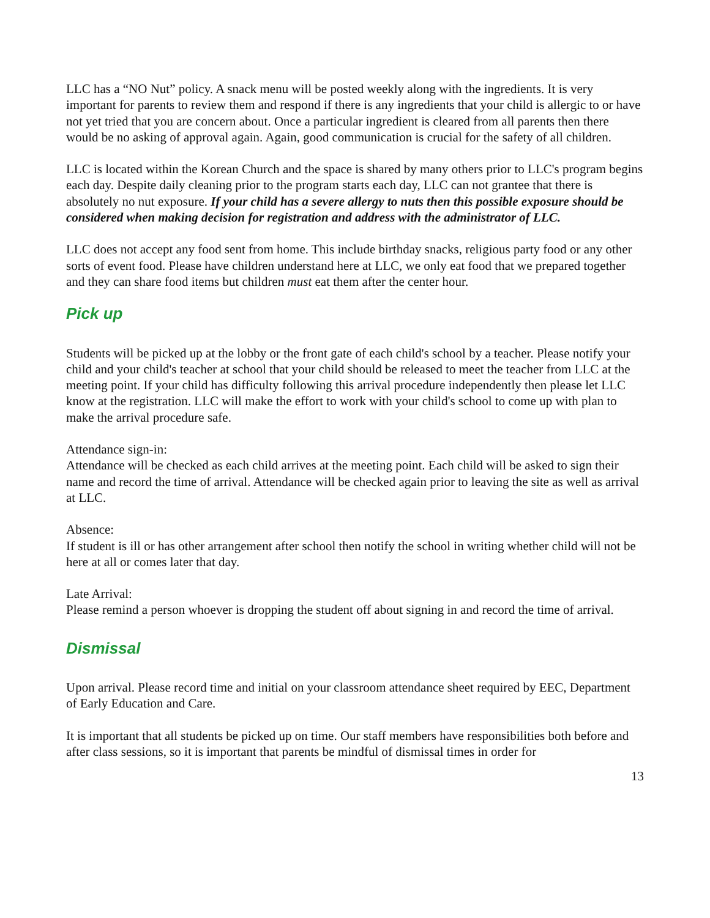LLC has a “NO Nut” policy. A snack menu will be posted weekly along with the ingredients. It is very important for parents to review them and respond if there is any ingredients that your child is allergic to or have not yet tried that you are concern about. Once a particular ingredient is cleared from all parents then there would be no asking of approval again. Again, good communication is crucial for the safety of all children.
LLC is located within the Korean Church and the space is shared by many others prior to LLC's program begins each day. Despite daily cleaning prior to the program starts each day, LLC can not grantee that there is absolutely no nut exposure. If your child has a severe allergy to nuts then this possible exposure should be considered when making decision for registration and address with the administrator of LLC.
LLC does not accept any food sent from home. This include birthday snacks, religious party food or any other sorts of event food. Please have children understand here at LLC, we only eat food that we prepared together and they can share food items but children must eat them after the center hour.
Pick up
Students will be picked up at the lobby or the front gate of each child's school by a teacher. Please notify your child and your child's teacher at school that your child should be released to meet the teacher from LLC at the meeting point. If your child has difficulty following this arrival procedure independently then please let LLC know at the registration. LLC will make the effort to work with your child's school to come up with plan to make the arrival procedure safe.
Attendance sign-in:
Attendance will be checked as each child arrives at the meeting point. Each child will be asked to sign their name and record the time of arrival. Attendance will be checked again prior to leaving the site as well as arrival at LLC.
Absence:
If student is ill or has other arrangement after school then notify the school in writing whether child will not be here at all or comes later that day.
Late Arrival:
Please remind a person whoever is dropping the student off about signing in and record the time of arrival.
Dismissal
Upon arrival. Please record time and initial on your classroom attendance sheet required by EEC, Department of Early Education and Care.
It is important that all students be picked up on time. Our staff members have responsibilities both before and after class sessions, so it is important that parents be mindful of dismissal times in order for
13